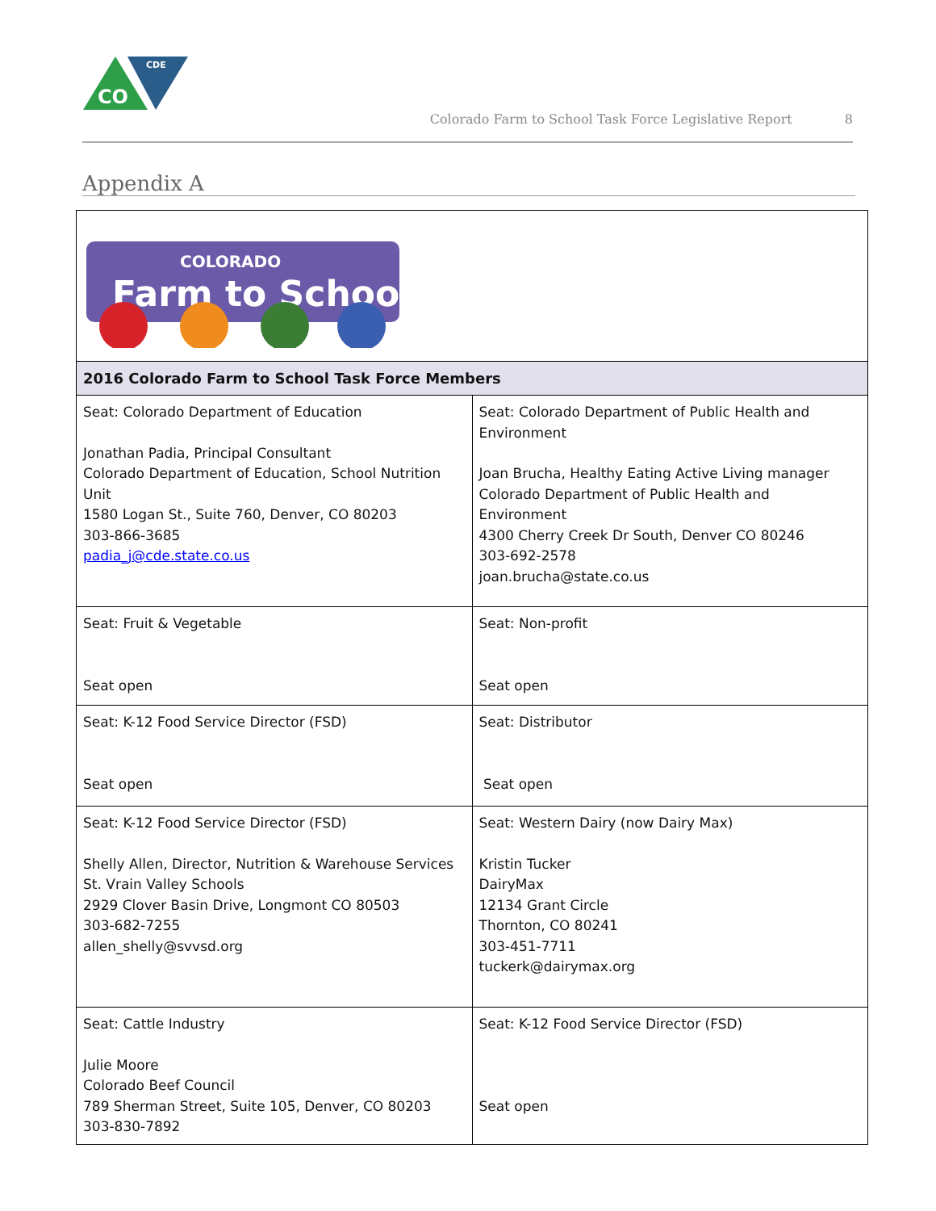CO
CDE
Colorado Farm to School Task Force Legislative Report 8
Appendix A
| COLORADO Farm to School | |
| 2016 Colorado Farm to School Task Force Members | |
| Seat: Colorado Department of Education Jonathan Padia, Principal Consultant Colorado Department of Education, School Nutrition Unit 1580 Logan St., Suite 760, Denver, CO 80203 303-866-3685 padia_j@cde.state.co.us | Seat: Colorado Department of Public Health and Environment Joan Brucha, Healthy Eating Active Living manager Colorado Department of Public Health and Environment 4300 Cherry Creek Dr South, Denver CO 80246 303-692-2578 joan.brucha@state.co.us |
| Seat: Fruit & Vegetable Seat open | Seat: Non-profit Seat open |
| Seat: K-12 Food Service Director (FSD) Seat open | Seat: Distributor Seat open |
| Seat: K-12 Food Service Director (FSD) Shelly Allen, Director, Nutrition & Warehouse Services St. Vrain Valley Schools 2929 Clover Basin Drive, Longmont CO 80503 303-682-7255 allen_shelly@svvsd.org | Seat: Western Dairy (now Dairy Max) Kristin Tucker DairyMax 12134 Grant Circle Thornton, CO 80241 303-451-7711 tuckerk@dairymax.org |
| Seat: Cattle Industry Julie Moore Colorado Beef Council 789 Sherman Street, Suite 105, Denver, CO 80203 303-830-7892 | Seat: K-12 Food Service Director (FSD) Seat open |